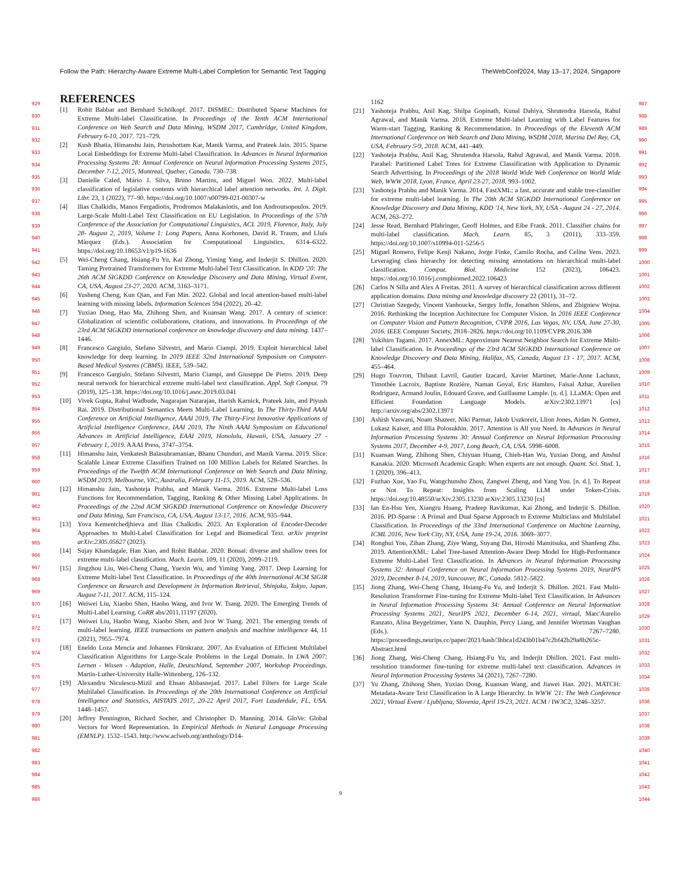Follow the Path: Hierarchy-Aware Extreme Multi-Label Completion for Semantic Text Tagging TheWebConf2024, May 13–17, 2024, Singapore
929
930
931
932
933
934
935
936
937
938
939
940
941
942
943
944
945
946
947
948
949
950
951
952
953
954
955
956
957
958
959
960
961
962
963
964
965
966
967
968
969
970
971
972
973
974
975
976
977
978
979
980
981
982
983
984
985
986
987
988
989
990
991
992
993
994
995
996
997
998
999
1000
1001
1002
1003
1004
1005
1006
1007
1008
1009
1010
1011
1012
1013
1014
1015
1016
1017
1018
1019
1020
1021
1022
1023
1024
1025
1026
1027
1028
1029
1030
1031
1032
1033
1034
1035
1036
1037
1038
1039
1040
1041
1042
1043
1044
REFERENCES
[1] Rohit Babbar and Bernhard Schölkopf. 2017. DiSMEC: Distributed Sparse Machines for Extreme Multi-label Classification. In Proceedings of the Tenth ACM International Conference on Web Search and Data Mining, WSDM 2017, Cambridge, United Kingdom, February 6-10, 2017. 721–729.
[2] Kush Bhatia, Himanshu Jain, Purushottam Kar, Manik Varma, and Prateek Jain. 2015. Sparse Local Embeddings for Extreme Multi-label Classification. In Advances in Neural Information Processing Systems 28: Annual Conference on Neural Information Processing Systems 2015, December 7-12, 2015, Montreal, Quebec, Canada. 730–738.
[3] Danielle Caled, Mário J. Silva, Bruno Martins, and Miguel Won. 2022. Multi-label classification of legislative contents with hierarchical label attention networks. Int. J. Digit. Libr. 23, 1 (2022), 77–90. https://doi.org/10.1007/s00799-021-00307-w
[4] Ilias Chalkidis, Manos Fergadiotis, Prodromos Malakasiotis, and Ion Androutsopoulos. 2019. Large-Scale Multi-Label Text Classification on EU Legislation. In Proceedings of the 57th Conference of the Association for Computational Linguistics, ACL 2019, Florence, Italy, July 28- August 2, 2019, Volume 1: Long Papers, Anna Korhonen, David R. Traum, and Lluís Màrquez (Eds.). Association for Computational Linguistics, 6314–6322. https://doi.org/10.18653/v1/p19-1636
[5] Wei-Cheng Chang, Hsiang-Fu Yu, Kai Zhong, Yiming Yang, and Inderjit S. Dhillon. 2020. Taming Pretrained Transformers for Extreme Multi-label Text Classification. In KDD '20: The 26th ACM SIGKDD Conference on Knowledge Discovery and Data Mining, Virtual Event, CA, USA, August 23-27, 2020. ACM, 3163–3171.
[6] Yusheng Cheng, Kun Qian, and Fan Min. 2022. Global and local attention-based multi-label learning with missing labels. Information Sciences 594 (2022), 20–42.
[7] Yuxiao Dong, Hao Ma, Zhihong Shen, and Kuansan Wang. 2017. A century of science: Globalization of scientific collaborations, citations, and innovations. In Proceedings of the 23rd ACM SIGKDD international conference on knowledge discovery and data mining. 1437–1446.
[8] Francesco Gargiulo, Stefano Silvestri, and Mario Ciampi. 2019. Exploit hierarchical label knowledge for deep learning. In 2019 IEEE 32nd International Symposium on Computer-Based Medical Systems (CBMS). IEEE, 539–542.
[9] Francesco Gargiulo, Stefano Silvestri, Mario Ciampi, and Giuseppe De Pietro. 2019. Deep neural network for hierarchical extreme multi-label text classification. Appl. Soft Comput. 79 (2019), 125–138. https://doi.org/10.1016/j.asoc.2019.03.041
[10] Vivek Gupta, Rahul Wadbude, Nagarajan Natarajan, Harish Karnick, Prateek Jain, and Piyush Rai. 2019. Distributional Semantics Meets Multi-Label Learning. In The Thirty-Third AAAI Conference on Artificial Intelligence, AAAI 2019, The Thirty-First Innovative Applications of Artificial Intelligence Conference, IAAI 2019, The Ninth AAAI Symposium on Educational Advances in Artificial Intelligence, EAAI 2019, Honolulu, Hawaii, USA, January 27 - February 1, 2019. AAAI Press, 3747–3754.
[11] Himanshu Jain, Venkatesh Balasubramanian, Bhanu Chunduri, and Manik Varma. 2019. Slice: Scalable Linear Extreme Classifiers Trained on 100 Million Labels for Related Searches. In Proceedings of the Twelfth ACM International Conference on Web Search and Data Mining, WSDM 2019, Melbourne, VIC, Australia, February 11-15, 2019. ACM, 528–536.
[12] Himanshu Jain, Yashoteja Prabhu, and Manik Varma. 2016. Extreme Multi-label Loss Functions for Recommendation, Tagging, Ranking & Other Missing Label Applications. In Proceedings of the 22nd ACM SIGKDD International Conference on Knowledge Discovery and Data Mining, San Francisco, CA, USA, August 13-17, 2016. ACM, 935–944.
[13] Yova Kementchedjhieva and Ilias Chalkidis. 2023. An Exploration of Encoder-Decoder Approaches to Multi-Label Classification for Legal and Biomedical Text. arXiv preprint arXiv:2305.05627 (2023).
[14] Sujay Khandagale, Han Xiao, and Rohit Babbar. 2020. Bonsai: diverse and shallow trees for extreme multi-label classification. Mach. Learn. 109, 11 (2020), 2099–2119.
[15] Jingzhou Liu, Wei-Cheng Chang, Yuexin Wu, and Yiming Yang. 2017. Deep Learning for Extreme Multi-label Text Classification. In Proceedings of the 40th International ACM SIGIR Conference on Research and Development in Information Retrieval, Shinjuku, Tokyo, Japan, August 7-11, 2017. ACM, 115–124.
[16] Weiwei Liu, Xiaobo Shen, Haobo Wang, and Ivor W. Tsang. 2020. The Emerging Trends of Multi-Label Learning. CoRR abs/2011.11197 (2020).
[17] Weiwei Liu, Haobo Wang, Xiaobo Shen, and Ivor W Tsang. 2021. The emerging trends of multi-label learning. IEEE transactions on pattern analysis and machine intelligence 44, 11 (2021), 7955–7974.
[18] Eneldo Loza Mencía and Johannes Fürnkranz. 2007. An Evaluation of Efficient Multilabel Classification Algorithms for Large-Scale Problems in the Legal Domain. In LWA 2007: Lernen - Wissen - Adaption, Halle, Deutschland, September 2007, Workshop Proceedings. Martin-Luther-University Halle-Wittenberg, 126–132.
[19] Alexandru Niculescu-Mizil and Ehsan Abbasnejad. 2017. Label Filters for Large Scale Multilabel Classification. In Proceedings of the 20th International Conference on Artificial Intelligence and Statistics, AISTATS 2017, 20-22 April 2017, Fort Lauderdale, FL, USA. 1448–1457.
[20] Jeffrey Pennington, Richard Socher, and Christopher D. Manning. 2014. GloVe: Global Vectors for Word Representation. In Empirical Methods in Natural Language Processing (EMNLP). 1532–1543. http://www.aclweb.org/anthology/D14-
1162
[21] Yashoteja Prabhu, Anil Kag, Shilpa Gopinath, Kunal Dahiya, Shrutendra Harsola, Rahul Agrawal, and Manik Varma. 2018. Extreme Multi-label Learning with Label Features for Warm-start Tagging, Ranking & Recommendation. In Proceedings of the Eleventh ACM International Conference on Web Search and Data Mining, WSDM 2018, Marina Del Rey, CA, USA, February 5-9, 2018. ACM, 441–449.
[22] Yashoteja Prabhu, Anil Kag, Shrutendra Harsola, Rahul Agrawal, and Manik Varma. 2018. Parabel: Partitioned Label Trees for Extreme Classification with Application to Dynamic Search Advertising. In Proceedings of the 2018 World Wide Web Conference on World Wide Web, WWW 2018, Lyon, France, April 23-27, 2018. 993–1002.
[23] Yashoteja Prabhu and Manik Varma. 2014. FastXML: a fast, accurate and stable tree-classifier for extreme multi-label learning. In The 20th ACM SIGKDD International Conference on Knowledge Discovery and Data Mining, KDD '14, New York, NY, USA - August 24 - 27, 2014. ACM, 263–272.
[24] Jesse Read, Bernhard Pfahringer, Geoff Holmes, and Eibe Frank. 2011. Classifier chains for multi-label classification. Mach. Learn. 85, 3 (2011), 333–359. https://doi.org/10.1007/s10994-011-5256-5
[25] Miguel Romero, Felipe Kenji Nakano, Jorge Finke, Camilo Rocha, and Celine Vens. 2023. Leveraging class hierarchy for detecting missing annotations on hierarchical multi-label classification. Comput. Biol. Medicine 152 (2023), 106423. https://doi.org/10.1016/j.compbiomed.2022.106423
[26] Carlos N Silla and Alex A Freitas. 2011. A survey of hierarchical classification across different application domains. Data mining and knowledge discovery 22 (2011), 31–72.
[27] Christian Szegedy, Vincent Vanhoucke, Sergey Ioffe, Jonathon Shlens, and Zbigniew Wojna. 2016. Rethinking the Inception Architecture for Computer Vision. In 2016 IEEE Conference on Computer Vision and Pattern Recognition, CVPR 2016, Las Vegas, NV, USA, June 27-30, 2016. IEEE Computer Society, 2818–2826. https://doi.org/10.1109/CVPR.2016.308
[28] Yukihiro Tagami. 2017. AnnexML: Approximate Nearest Neighbor Search for Extreme Multi-label Classification. In Proceedings of the 23rd ACM SIGKDD International Conference on Knowledge Discovery and Data Mining, Halifax, NS, Canada, August 13 - 17, 2017. ACM, 455–464.
[29] Hugo Touvron, Thibaut Lavril, Gautier Izacard, Xavier Martinet, Marie-Anne Lachaux, Timothée Lacroix, Baptiste Rozière, Naman Goyal, Eric Hambro, Faisal Azhar, Aurelien Rodriguez, Armand Joulin, Edouard Grave, and Guillaume Lample. [n. d.]. LLaMA: Open and Efficient Foundation Language Models. arXiv:2302.13971 [cs] http://arxiv.org/abs/2302.13971
[30] Ashish Vaswani, Noam Shazeer, Niki Parmar, Jakob Uszkoreit, Llion Jones, Aidan N. Gomez, Lukasz Kaiser, and Illia Polosukhin. 2017. Attention is All you Need. In Advances in Neural Information Processing Systems 30: Annual Conference on Neural Information Processing Systems 2017, December 4-9, 2017, Long Beach, CA, USA. 5998–6008.
[31] Kuansan Wang, Zhihong Shen, Chiyuan Huang, Chieh-Han Wu, Yuxiao Dong, and Anshul Kanakia. 2020. Microsoft Academic Graph: When experts are not enough. Quant. Sci. Stud. 1, 1 (2020), 396–413.
[32] Fuzhao Xue, Yao Fu, Wangchunshu Zhou, Zangwei Zheng, and Yang You. [n. d.]. To Repeat or Not To Repeat: Insights from Scaling LLM under Token-Crisis. https://doi.org/10.48550/arXiv.2305.13230 arXiv:2305.13230 [cs]
[33] Ian En-Hsu Yen, Xiangru Huang, Pradeep Ravikumar, Kai Zhong, and Inderjit S. Dhillon. 2016. PD-Sparse : A Primal and Dual Sparse Approach to Extreme Multiclass and Multilabel Classification. In Proceedings of the 33nd International Conference on Machine Learning, ICML 2016, New York City, NY, USA, June 19-24, 2016. 3069–3077.
[34] Ronghui You, Zihan Zhang, Ziye Wang, Suyang Dai, Hiroshi Mamitsuka, and Shanfeng Zhu. 2019. AttentionXML: Label Tree-based Attention-Aware Deep Model for High-Performance Extreme Multi-Label Text Classification. In Advances in Neural Information Processing Systems 32: Annual Conference on Neural Information Processing Systems 2019, NeurIPS 2019, December 8-14, 2019, Vancouver, BC, Canada. 5812–5822.
[35] Jiong Zhang, Wei-Cheng Chang, Hsiang-Fu Yu, and Inderjit S. Dhillon. 2021. Fast Multi-Resolution Transformer Fine-tuning for Extreme Multi-label Text Classification. In Advances in Neural Information Processing Systems 34: Annual Conference on Neural Information Processing Systems 2021, NeurIPS 2021, December 6-14, 2021, virtual, Marc'Aurelio Ranzato, Alina Beygelzimer, Yann N. Dauphin, Percy Liang, and Jennifer Wortman Vaughan (Eds.). 7267–7280. https://proceedings.neurips.cc/paper/2021/hash/3bbca1d243b01b47c2bf42b29a8b265c-Abstract.html
[36] Jiong Zhang, Wei-Cheng Chang, Hsiang-Fu Yu, and Inderjit Dhillon. 2021. Fast multi-resolution transformer fine-tuning for extreme multi-label text classification. Advances in Neural Information Processing Systems 34 (2021), 7267–7280.
[37] Yu Zhang, Zhihong Shen, Yuxiao Dong, Kuansan Wang, and Jiawei Han. 2021. MATCH: Metadata-Aware Text Classification in A Large Hierarchy. In WWW '21: The Web Conference 2021, Virtual Event / Ljubljana, Slovenia, April 19-23, 2021. ACM / IW3C2, 3246–3257.
9